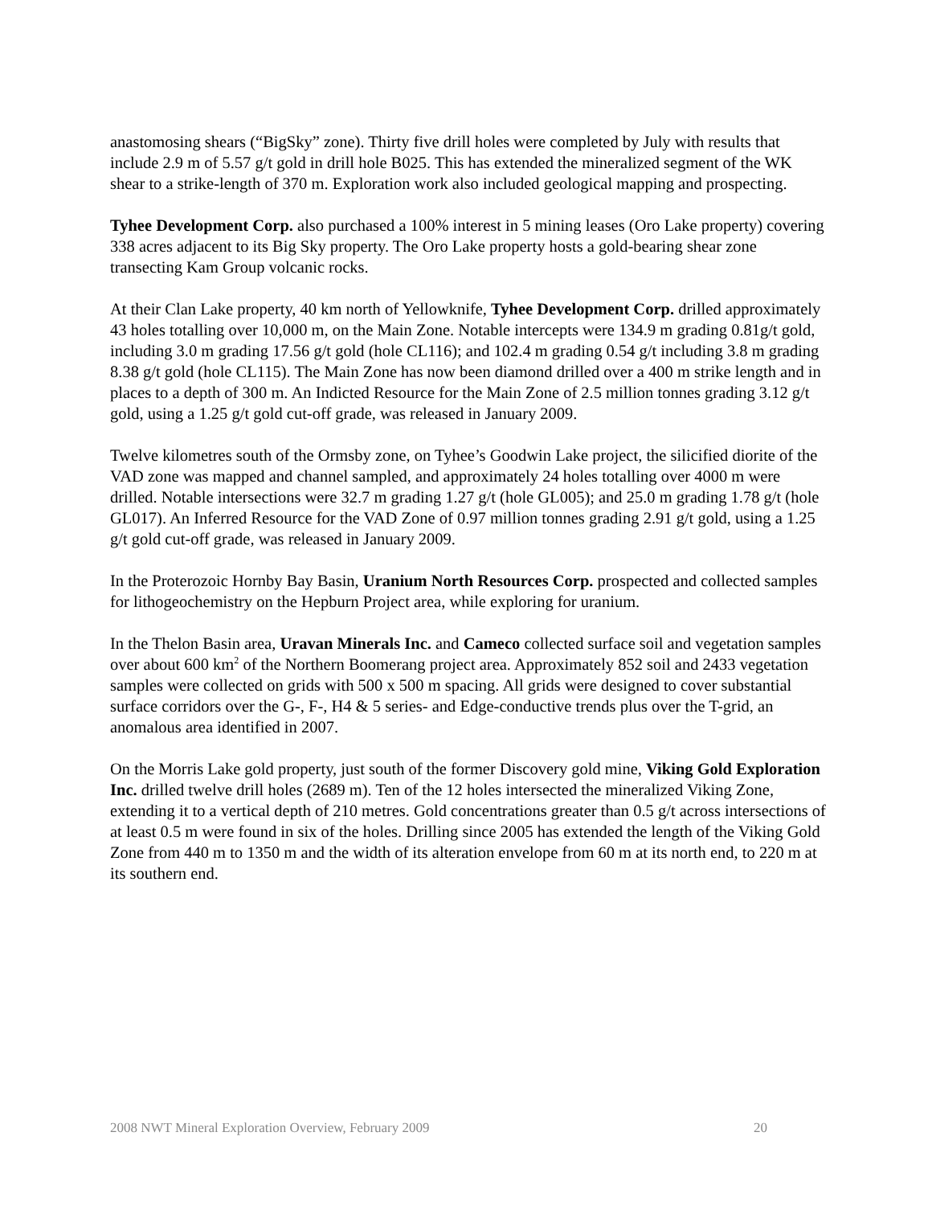anastomosing shears (“BigSky” zone). Thirty five drill holes were completed by July with results that include 2.9 m of 5.57 g/t gold in drill hole B025. This has extended the mineralized segment of the WK shear to a strike-length of 370 m. Exploration work also included geological mapping and prospecting.
Tyhee Development Corp. also purchased a 100% interest in 5 mining leases (Oro Lake property) covering 338 acres adjacent to its Big Sky property. The Oro Lake property hosts a gold-bearing shear zone transecting Kam Group volcanic rocks.
At their Clan Lake property, 40 km north of Yellowknife, Tyhee Development Corp. drilled approximately 43 holes totalling over 10,000 m, on the Main Zone. Notable intercepts were 134.9 m grading 0.81g/t gold, including 3.0 m grading 17.56 g/t gold (hole CL116); and 102.4 m grading 0.54 g/t including 3.8 m grading 8.38 g/t gold (hole CL115). The Main Zone has now been diamond drilled over a 400 m strike length and in places to a depth of 300 m. An Indicted Resource for the Main Zone of 2.5 million tonnes grading 3.12 g/t gold, using a 1.25 g/t gold cut-off grade, was released in January 2009.
Twelve kilometres south of the Ormsby zone, on Tyhee’s Goodwin Lake project, the silicified diorite of the VAD zone was mapped and channel sampled, and approximately 24 holes totalling over 4000 m were drilled. Notable intersections were 32.7 m grading 1.27 g/t (hole GL005); and 25.0 m grading 1.78 g/t (hole GL017). An Inferred Resource for the VAD Zone of 0.97 million tonnes grading 2.91 g/t gold, using a 1.25 g/t gold cut-off grade, was released in January 2009.
In the Proterozoic Hornby Bay Basin, Uranium North Resources Corp. prospected and collected samples for lithogeochemistry on the Hepburn Project area, while exploring for uranium.
In the Thelon Basin area, Uravan Minerals Inc. and Cameco collected surface soil and vegetation samples over about 600 km<sup>2</sup> of the Northern Boomerang project area. Approximately 852 soil and 2433 vegetation samples were collected on grids with 500 x 500 m spacing. All grids were designed to cover substantial surface corridors over the G-, F-, H4 & 5 series- and Edge-conductive trends plus over the T-grid, an anomalous area identified in 2007.
On the Morris Lake gold property, just south of the former Discovery gold mine, Viking Gold Exploration Inc. drilled twelve drill holes (2689 m). Ten of the 12 holes intersected the mineralized Viking Zone, extending it to a vertical depth of 210 metres. Gold concentrations greater than 0.5 g/t across intersections of at least 0.5 m were found in six of the holes. Drilling since 2005 has extended the length of the Viking Gold Zone from 440 m to 1350 m and the width of its alteration envelope from 60 m at its north end, to 220 m at its southern end.
2008 NWT Mineral Exploration Overview, February 2009 20